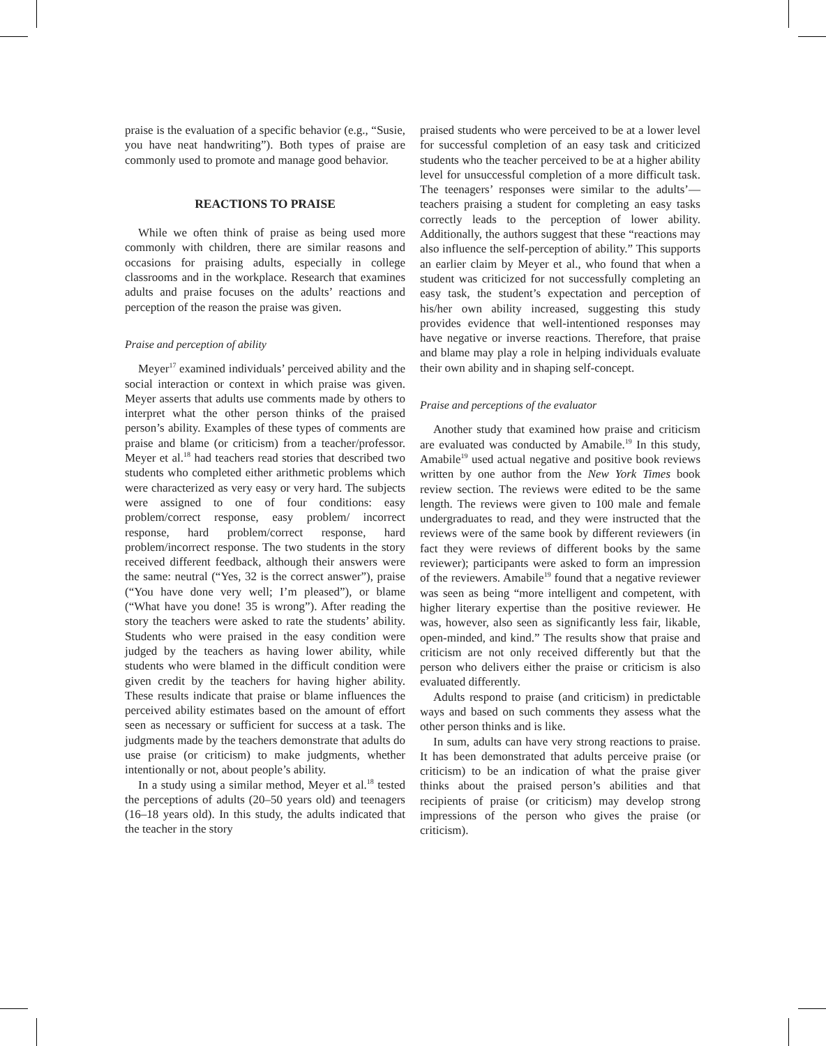praise is the evaluation of a specific behavior (e.g., “Susie, you have neat handwriting”). Both types of praise are commonly used to promote and manage good behavior.
REACTIONS TO PRAISE
While we often think of praise as being used more commonly with children, there are similar reasons and occasions for praising adults, especially in college classrooms and in the workplace. Research that examines adults and praise focuses on the adults’ reactions and perception of the reason the praise was given.
Praise and perception of ability
Meyer<sup>17</sup> examined individuals’ perceived ability and the social interaction or context in which praise was given. Meyer asserts that adults use comments made by others to interpret what the other person thinks of the praised person’s ability. Examples of these types of comments are praise and blame (or criticism) from a teacher/professor. Meyer et al.<sup>18</sup> had teachers read stories that described two students who completed either arithmetic problems which were characterized as very easy or very hard. The subjects were assigned to one of four conditions: easy problem/correct response, easy problem/ incorrect response, hard problem/correct response, hard problem/incorrect response. The two students in the story received different feedback, although their answers were the same: neutral (“Yes, 32 is the correct answer”), praise (“You have done very well; I’m pleased”), or blame (“What have you done! 35 is wrong”). After reading the story the teachers were asked to rate the students’ ability. Students who were praised in the easy condition were judged by the teachers as having lower ability, while students who were blamed in the difficult condition were given credit by the teachers for having higher ability. These results indicate that praise or blame influences the perceived ability estimates based on the amount of effort seen as necessary or sufficient for success at a task. The judgments made by the teachers demonstrate that adults do use praise (or criticism) to make judgments, whether intentionally or not, about people’s ability.
In a study using a similar method, Meyer et al.<sup>18</sup> tested the perceptions of adults (20–50 years old) and teenagers (16–18 years old). In this study, the adults indicated that the teacher in the story
praised students who were perceived to be at a lower level for successful completion of an easy task and criticized students who the teacher perceived to be at a higher ability level for unsuccessful completion of a more difficult task. The teenagers’ responses were similar to the adults’—teachers praising a student for completing an easy tasks correctly leads to the perception of lower ability. Additionally, the authors suggest that these “reactions may also influence the self-perception of ability.” This supports an earlier claim by Meyer et al., who found that when a student was criticized for not successfully completing an easy task, the student’s expectation and perception of his/her own ability increased, suggesting this study provides evidence that well-intentioned responses may have negative or inverse reactions. Therefore, that praise and blame may play a role in helping individuals evaluate their own ability and in shaping self-concept.
Praise and perceptions of the evaluator
Another study that examined how praise and criticism are evaluated was conducted by Amabile.<sup>19</sup> In this study, Amabile<sup>19</sup> used actual negative and positive book reviews written by one author from the New York Times book review section. The reviews were edited to be the same length. The reviews were given to 100 male and female undergraduates to read, and they were instructed that the reviews were of the same book by different reviewers (in fact they were reviews of different books by the same reviewer); participants were asked to form an impression of the reviewers. Amabile<sup>19</sup> found that a negative reviewer was seen as being “more intelligent and competent, with higher literary expertise than the positive reviewer. He was, however, also seen as significantly less fair, likable, open-minded, and kind.” The results show that praise and criticism are not only received differently but that the person who delivers either the praise or criticism is also evaluated differently.
Adults respond to praise (and criticism) in predictable ways and based on such comments they assess what the other person thinks and is like.
In sum, adults can have very strong reactions to praise. It has been demonstrated that adults perceive praise (or criticism) to be an indication of what the praise giver thinks about the praised person’s abilities and that recipients of praise (or criticism) may develop strong impressions of the person who gives the praise (or criticism).